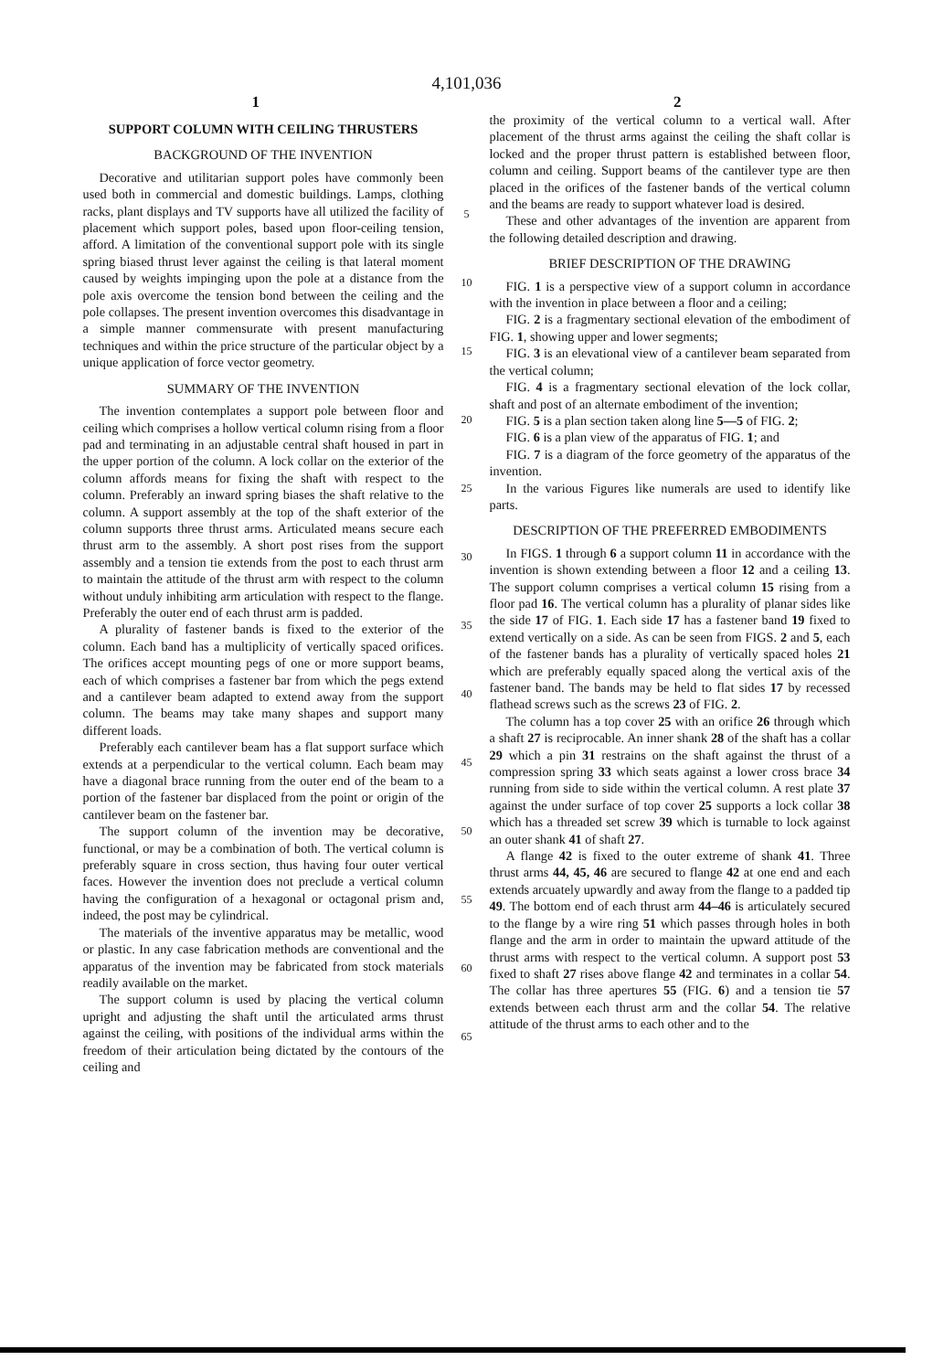4,101,036
1 2
SUPPORT COLUMN WITH CEILING THRUSTERS
BACKGROUND OF THE INVENTION
Decorative and utilitarian support poles have commonly been used both in commercial and domestic buildings. Lamps, clothing racks, plant displays and TV supports have all utilized the facility of placement which support poles, based upon floor-ceiling tension, afford. A limitation of the conventional support pole with its single spring biased thrust lever against the ceiling is that lateral moment caused by weights impinging upon the pole at a distance from the pole axis overcome the tension bond between the ceiling and the pole collapses. The present invention overcomes this disadvantage in a simple manner commensurate with present manufacturing techniques and within the price structure of the particular object by a unique application of force vector geometry.
SUMMARY OF THE INVENTION
The invention contemplates a support pole between floor and ceiling which comprises a hollow vertical column rising from a floor pad and terminating in an adjustable central shaft housed in part in the upper portion of the column. A lock collar on the exterior of the column affords means for fixing the shaft with respect to the column. Preferably an inward spring biases the shaft relative to the column. A support assembly at the top of the shaft exterior of the column supports three thrust arms. Articulated means secure each thrust arm to the assembly. A short post rises from the support assembly and a tension tie extends from the post to each thrust arm to maintain the attitude of the thrust arm with respect to the column without unduly inhibiting arm articulation with respect to the flange. Preferably the outer end of each thrust arm is padded.
A plurality of fastener bands is fixed to the exterior of the column. Each band has a multiplicity of vertically spaced orifices. The orifices accept mounting pegs of one or more support beams, each of which comprises a fastener bar from which the pegs extend and a cantilever beam adapted to extend away from the support column. The beams may take many shapes and support many different loads.
Preferably each cantilever beam has a flat support surface which extends at a perpendicular to the vertical column. Each beam may have a diagonal brace running from the outer end of the beam to a portion of the fastener bar displaced from the point or origin of the cantilever beam on the fastener bar.
The support column of the invention may be decorative, functional, or may be a combination of both. The vertical column is preferably square in cross section, thus having four outer vertical faces. However the invention does not preclude a vertical column having the configuration of a hexagonal or octagonal prism and, indeed, the post may be cylindrical.
The materials of the inventive apparatus may be metallic, wood or plastic. In any case fabrication methods are conventional and the apparatus of the invention may be fabricated from stock materials readily available on the market.
The support column is used by placing the vertical column upright and adjusting the shaft until the articulated arms thrust against the ceiling, with positions of the individual arms within the freedom of their articulation being dictated by the contours of the ceiling and
5
10
15
20
25
30
35
40
45
50
55
60
65
the proximity of the vertical column to a vertical wall. After placement of the thrust arms against the ceiling the shaft collar is locked and the proper thrust pattern is established between floor, column and ceiling. Support beams of the cantilever type are then placed in the orifices of the fastener bands of the vertical column and the beams are ready to support whatever load is desired.
These and other advantages of the invention are apparent from the following detailed description and drawing.
BRIEF DESCRIPTION OF THE DRAWING
FIG. 1 is a perspective view of a support column in accordance with the invention in place between a floor and a ceiling;
FIG. 2 is a fragmentary sectional elevation of the embodiment of FIG. 1, showing upper and lower segments;
FIG. 3 is an elevational view of a cantilever beam separated from the vertical column;
FIG. 4 is a fragmentary sectional elevation of the lock collar, shaft and post of an alternate embodiment of the invention;
FIG. 5 is a plan section taken along line 5—5 of FIG. 2;
FIG. 6 is a plan view of the apparatus of FIG. 1; and
FIG. 7 is a diagram of the force geometry of the apparatus of the invention.
In the various Figures like numerals are used to identify like parts.
DESCRIPTION OF THE PREFERRED EMBODIMENTS
In FIGS. 1 through 6 a support column 11 in accordance with the invention is shown extending between a floor 12 and a ceiling 13. The support column comprises a vertical column 15 rising from a floor pad 16. The vertical column has a plurality of planar sides like the side 17 of FIG. 1. Each side 17 has a fastener band 19 fixed to extend vertically on a side. As can be seen from FIGS. 2 and 5, each of the fastener bands has a plurality of vertically spaced holes 21 which are preferably equally spaced along the vertical axis of the fastener band. The bands may be held to flat sides 17 by recessed flathead screws such as the screws 23 of FIG. 2.
The column has a top cover 25 with an orifice 26 through which a shaft 27 is reciprocable. An inner shank 28 of the shaft has a collar 29 which a pin 31 restrains on the shaft against the thrust of a compression spring 33 which seats against a lower cross brace 34 running from side to side within the vertical column. A rest plate 37 against the under surface of top cover 25 supports a lock collar 38 which has a threaded set screw 39 which is turnable to lock against an outer shank 41 of shaft 27.
A flange 42 is fixed to the outer extreme of shank 41. Three thrust arms 44, 45, 46 are secured to flange 42 at one end and each extends arcuately upwardly and away from the flange to a padded tip 49. The bottom end of each thrust arm 44–46 is articulately secured to the flange by a wire ring 51 which passes through holes in both flange and the arm in order to maintain the upward attitude of the thrust arms with respect to the vertical column. A support post 53 fixed to shaft 27 rises above flange 42 and terminates in a collar 54. The collar has three apertures 55 (FIG. 6) and a tension tie 57 extends between each thrust arm and the collar 54. The relative attitude of the thrust arms to each other and to the